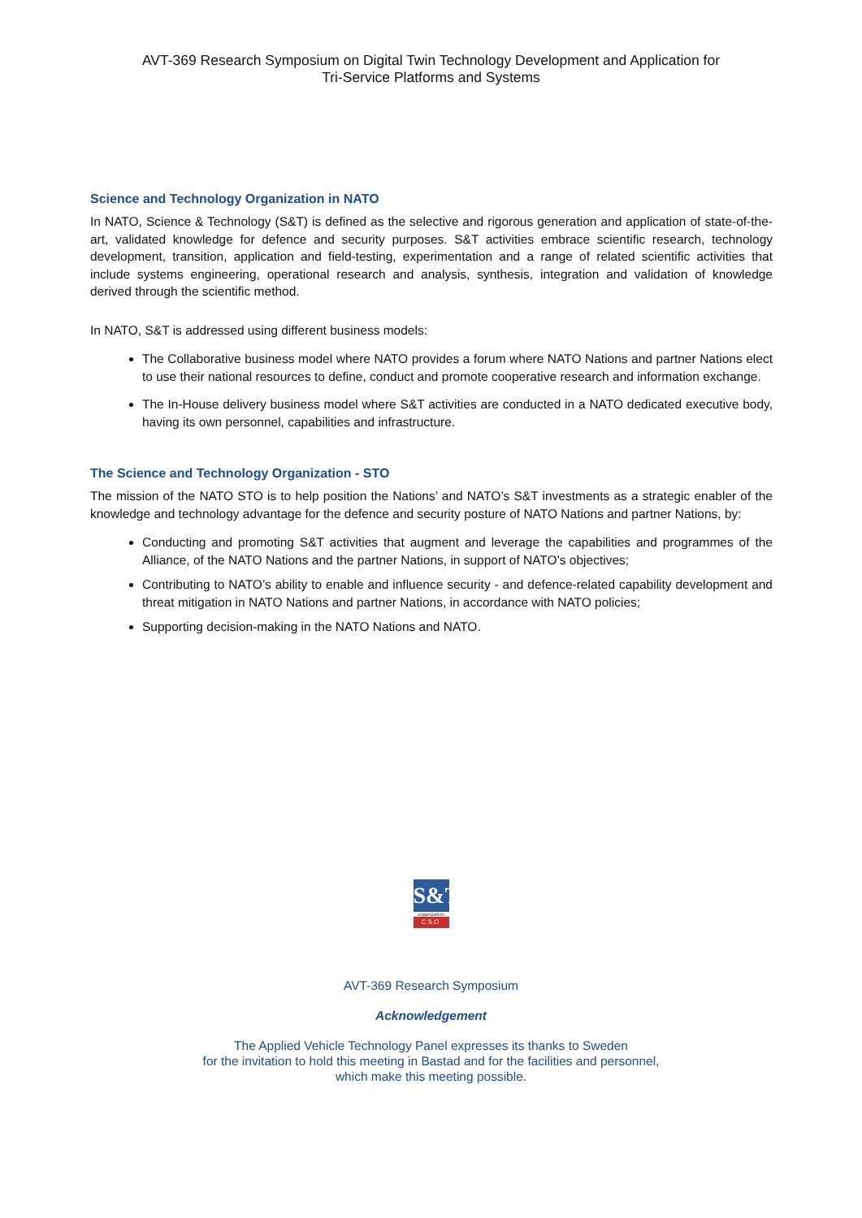AVT-369 Research Symposium on Digital Twin Technology Development and Application for
Tri-Service Platforms and Systems
Science and Technology Organization in NATO
In NATO, Science & Technology (S&T) is defined as the selective and rigorous generation and application of state-of-the-art, validated knowledge for defence and security purposes. S&T activities embrace scientific research, technology development, transition, application and field-testing, experimentation and a range of related scientific activities that include systems engineering, operational research and analysis, synthesis, integration and validation of knowledge derived through the scientific method.
In NATO, S&T is addressed using different business models:
The Collaborative business model where NATO provides a forum where NATO Nations and partner Nations elect to use their national resources to define, conduct and promote cooperative research and information exchange.
The In-House delivery business model where S&T activities are conducted in a NATO dedicated executive body, having its own personnel, capabilities and infrastructure.
The Science and Technology Organization - STO
The mission of the NATO STO is to help position the Nations’ and NATO’s S&T investments as a strategic enabler of the knowledge and technology advantage for the defence and security posture of NATO Nations and partner Nations, by:
Conducting and promoting S&T activities that augment and leverage the capabilities and programmes of the Alliance, of the NATO Nations and the partner Nations, in support of NATO’s objectives;
Contributing to NATO’s ability to enable and influence security - and defence-related capability development and threat mitigation in NATO Nations and partner Nations, in accordance with NATO policies;
Supporting decision-making in the NATO Nations and NATO.
S&T
organization
CSO
AVT-369 Research Symposium
Acknowledgement
The Applied Vehicle Technology Panel expresses its thanks to Sweden
for the invitation to hold this meeting in Bastad and for the facilities and personnel,
which make this meeting possible.